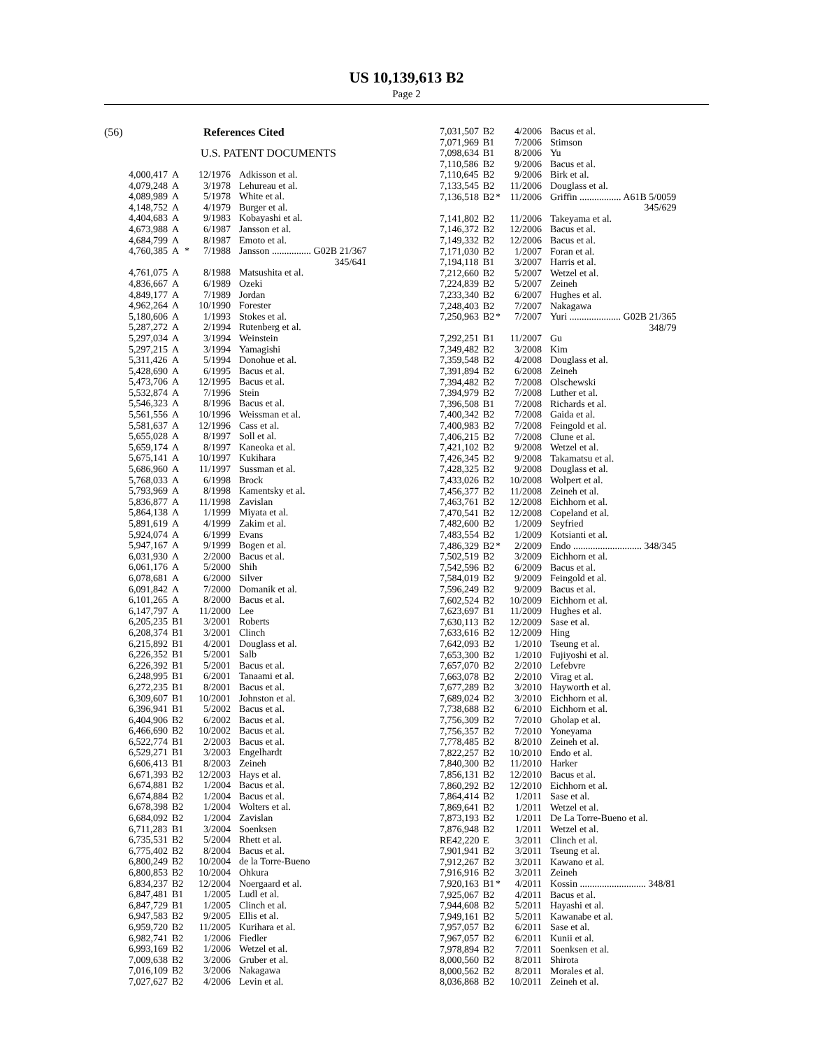US 10,139,613 B2
Page 2
(56) References Cited
U.S. PATENT DOCUMENTS
| 4,000,417 | A | | 12/1976 | Adkisson et al. |
| 4,079,248 | A | | 3/1978 | Lehureau et al. |
| 4,089,989 | A | | 5/1978 | White et al. |
| 4,148,752 | A | | 4/1979 | Burger et al. |
| 4,404,683 | A | | 9/1983 | Kobayashi et al. |
| 4,673,988 | A | | 6/1987 | Jansson et al. |
| 4,684,799 | A | | 8/1987 | Emoto et al. |
| 4,760,385 | A | * | 7/1988 | Jansson ................ G02B 21/367 |
| 345/641 | | | | |
| 4,761,075 | A | | 8/1988 | Matsushita et al. |
| 4,836,667 | A | | 6/1989 | Ozeki |
| 4,849,177 | A | | 7/1989 | Jordan |
| 4,962,264 | A | | 10/1990 | Forester |
| 5,180,606 | A | | 1/1993 | Stokes et al. |
| 5,287,272 | A | | 2/1994 | Rutenberg et al. |
| 5,297,034 | A | | 3/1994 | Weinstein |
| 5,297,215 | A | | 3/1994 | Yamagishi |
| 5,311,426 | A | | 5/1994 | Donohue et al. |
| 5,428,690 | A | | 6/1995 | Bacus et al. |
| 5,473,706 | A | | 12/1995 | Bacus et al. |
| 5,532,874 | A | | 7/1996 | Stein |
| 5,546,323 | A | | 8/1996 | Bacus et al. |
| 5,561,556 | A | | 10/1996 | Weissman et al. |
| 5,581,637 | A | | 12/1996 | Cass et al. |
| 5,655,028 | A | | 8/1997 | Soll et al. |
| 5,659,174 | A | | 8/1997 | Kaneoka et al. |
| 5,675,141 | A | | 10/1997 | Kukihara |
| 5,686,960 | A | | 11/1997 | Sussman et al. |
| 5,768,033 | A | | 6/1998 | Brock |
| 5,793,969 | A | | 8/1998 | Kamentsky et al. |
| 5,836,877 | A | | 11/1998 | Zavislan |
| 5,864,138 | A | | 1/1999 | Miyata et al. |
| 5,891,619 | A | | 4/1999 | Zakim et al. |
| 5,924,074 | A | | 6/1999 | Evans |
| 5,947,167 | A | | 9/1999 | Bogen et al. |
| 6,031,930 | A | | 2/2000 | Bacus et al. |
| 6,061,176 | A | | 5/2000 | Shih |
| 6,078,681 | A | | 6/2000 | Silver |
| 6,091,842 | A | | 7/2000 | Domanik et al. |
| 6,101,265 | A | | 8/2000 | Bacus et al. |
| 6,147,797 | A | | 11/2000 | Lee |
| 6,205,235 | B1 | | 3/2001 | Roberts |
| 6,208,374 | B1 | | 3/2001 | Clinch |
| 6,215,892 | B1 | | 4/2001 | Douglass et al. |
| 6,226,352 | B1 | | 5/2001 | Salb |
| 6,226,392 | B1 | | 5/2001 | Bacus et al. |
| 6,248,995 | B1 | | 6/2001 | Tanaami et al. |
| 6,272,235 | B1 | | 8/2001 | Bacus et al. |
| 6,309,607 | B1 | | 10/2001 | Johnston et al. |
| 6,396,941 | B1 | | 5/2002 | Bacus et al. |
| 6,404,906 | B2 | | 6/2002 | Bacus et al. |
| 6,466,690 | B2 | | 10/2002 | Bacus et al. |
| 6,522,774 | B1 | | 2/2003 | Bacus et al. |
| 6,529,271 | B1 | | 3/2003 | Engelhardt |
| 6,606,413 | B1 | | 8/2003 | Zeineh |
| 6,671,393 | B2 | | 12/2003 | Hays et al. |
| 6,674,881 | B2 | | 1/2004 | Bacus et al. |
| 6,674,884 | B2 | | 1/2004 | Bacus et al. |
| 6,678,398 | B2 | | 1/2004 | Wolters et al. |
| 6,684,092 | B2 | | 1/2004 | Zavislan |
| 6,711,283 | B1 | | 3/2004 | Soenksen |
| 6,735,531 | B2 | | 5/2004 | Rhett et al. |
| 6,775,402 | B2 | | 8/2004 | Bacus et al. |
| 6,800,249 | B2 | | 10/2004 | de la Torre-Bueno |
| 6,800,853 | B2 | | 10/2004 | Ohkura |
| 6,834,237 | B2 | | 12/2004 | Noergaard et al. |
| 6,847,481 | B1 | | 1/2005 | Ludl et al. |
| 6,847,729 | B1 | | 1/2005 | Clinch et al. |
| 6,947,583 | B2 | | 9/2005 | Ellis et al. |
| 6,959,720 | B2 | | 11/2005 | Kurihara et al. |
| 6,982,741 | B2 | | 1/2006 | Fiedler |
| 6,993,169 | B2 | | 1/2006 | Wetzel et al. |
| 7,009,638 | B2 | | 3/2006 | Gruber et al. |
| 7,016,109 | B2 | | 3/2006 | Nakagawa |
| 7,027,627 | B2 | | 4/2006 | Levin et al. |
| 7,031,507 | B2 | | 4/2006 | Bacus et al. |
| 7,071,969 | B1 | | 7/2006 | Stimson |
| 7,098,634 | B1 | | 8/2006 | Yu |
| 7,110,586 | B2 | | 9/2006 | Bacus et al. |
| 7,110,645 | B2 | | 9/2006 | Birk et al. |
| 7,133,545 | B2 | | 11/2006 | Douglass et al. |
| 7,136,518 | B2 | * | 11/2006 | Griffin ................. A61B 5/0059 |
| 345/629 | | | | |
| 7,141,802 | B2 | | 11/2006 | Takeyama et al. |
| 7,146,372 | B2 | | 12/2006 | Bacus et al. |
| 7,149,332 | B2 | | 12/2006 | Bacus et al. |
| 7,171,030 | B2 | | 1/2007 | Foran et al. |
| 7,194,118 | B1 | | 3/2007 | Harris et al. |
| 7,212,660 | B2 | | 5/2007 | Wetzel et al. |
| 7,224,839 | B2 | | 5/2007 | Zeineh |
| 7,233,340 | B2 | | 6/2007 | Hughes et al. |
| 7,248,403 | B2 | | 7/2007 | Nakagawa |
| 7,250,963 | B2 | * | 7/2007 | Yuri ..................... G02B 21/365 |
| 348/79 | | | | |
| 7,292,251 | B1 | | 11/2007 | Gu |
| 7,349,482 | B2 | | 3/2008 | Kim |
| 7,359,548 | B2 | | 4/2008 | Douglass et al. |
| 7,391,894 | B2 | | 6/2008 | Zeineh |
| 7,394,482 | B2 | | 7/2008 | Olschewski |
| 7,394,979 | B2 | | 7/2008 | Luther et al. |
| 7,396,508 | B1 | | 7/2008 | Richards et al. |
| 7,400,342 | B2 | | 7/2008 | Gaida et al. |
| 7,400,983 | B2 | | 7/2008 | Feingold et al. |
| 7,406,215 | B2 | | 7/2008 | Clune et al. |
| 7,421,102 | B2 | | 9/2008 | Wetzel et al. |
| 7,426,345 | B2 | | 9/2008 | Takamatsu et al. |
| 7,428,325 | B2 | | 9/2008 | Douglass et al. |
| 7,433,026 | B2 | | 10/2008 | Wolpert et al. |
| 7,456,377 | B2 | | 11/2008 | Zeineh et al. |
| 7,463,761 | B2 | | 12/2008 | Eichhorn et al. |
| 7,470,541 | B2 | | 12/2008 | Copeland et al. |
| 7,482,600 | B2 | | 1/2009 | Seyfried |
| 7,483,554 | B2 | | 1/2009 | Kotsianti et al. |
| 7,486,329 | B2 | * | 2/2009 | Endo ............................ 348/345 |
| 7,502,519 | B2 | | 3/2009 | Eichhorn et al. |
| 7,542,596 | B2 | | 6/2009 | Bacus et al. |
| 7,584,019 | B2 | | 9/2009 | Feingold et al. |
| 7,596,249 | B2 | | 9/2009 | Bacus et al. |
| 7,602,524 | B2 | | 10/2009 | Eichhorn et al. |
| 7,623,697 | B1 | | 11/2009 | Hughes et al. |
| 7,630,113 | B2 | | 12/2009 | Sase et al. |
| 7,633,616 | B2 | | 12/2009 | Hing |
| 7,642,093 | B2 | | 1/2010 | Tseung et al. |
| 7,653,300 | B2 | | 1/2010 | Fujiyoshi et al. |
| 7,657,070 | B2 | | 2/2010 | Lefebvre |
| 7,663,078 | B2 | | 2/2010 | Virag et al. |
| 7,677,289 | B2 | | 3/2010 | Hayworth et al. |
| 7,689,024 | B2 | | 3/2010 | Eichhorn et al. |
| 7,738,688 | B2 | | 6/2010 | Eichhorn et al. |
| 7,756,309 | B2 | | 7/2010 | Gholap et al. |
| 7,756,357 | B2 | | 7/2010 | Yoneyama |
| 7,778,485 | B2 | | 8/2010 | Zeineh et al. |
| 7,822,257 | B2 | | 10/2010 | Endo et al. |
| 7,840,300 | B2 | | 11/2010 | Harker |
| 7,856,131 | B2 | | 12/2010 | Bacus et al. |
| 7,860,292 | B2 | | 12/2010 | Eichhorn et al. |
| 7,864,414 | B2 | | 1/2011 | Sase et al. |
| 7,869,641 | B2 | | 1/2011 | Wetzel et al. |
| 7,873,193 | B2 | | 1/2011 | De La Torre-Bueno et al. |
| 7,876,948 | B2 | | 1/2011 | Wetzel et al. |
| RE42,220 | E | | 3/2011 | Clinch et al. |
| 7,901,941 | B2 | | 3/2011 | Tseung et al. |
| 7,912,267 | B2 | | 3/2011 | Kawano et al. |
| 7,916,916 | B2 | | 3/2011 | Zeineh |
| 7,920,163 | B1 | * | 4/2011 | Kossin ........................... 348/81 |
| 7,925,067 | B2 | | 4/2011 | Bacus et al. |
| 7,944,608 | B2 | | 5/2011 | Hayashi et al. |
| 7,949,161 | B2 | | 5/2011 | Kawanabe et al. |
| 7,957,057 | B2 | | 6/2011 | Sase et al. |
| 7,967,057 | B2 | | 6/2011 | Kunii et al. |
| 7,978,894 | B2 | | 7/2011 | Soenksen et al. |
| 8,000,560 | B2 | | 8/2011 | Shirota |
| 8,000,562 | B2 | | 8/2011 | Morales et al. |
| 8,036,868 | B2 | | 10/2011 | Zeineh et al. |